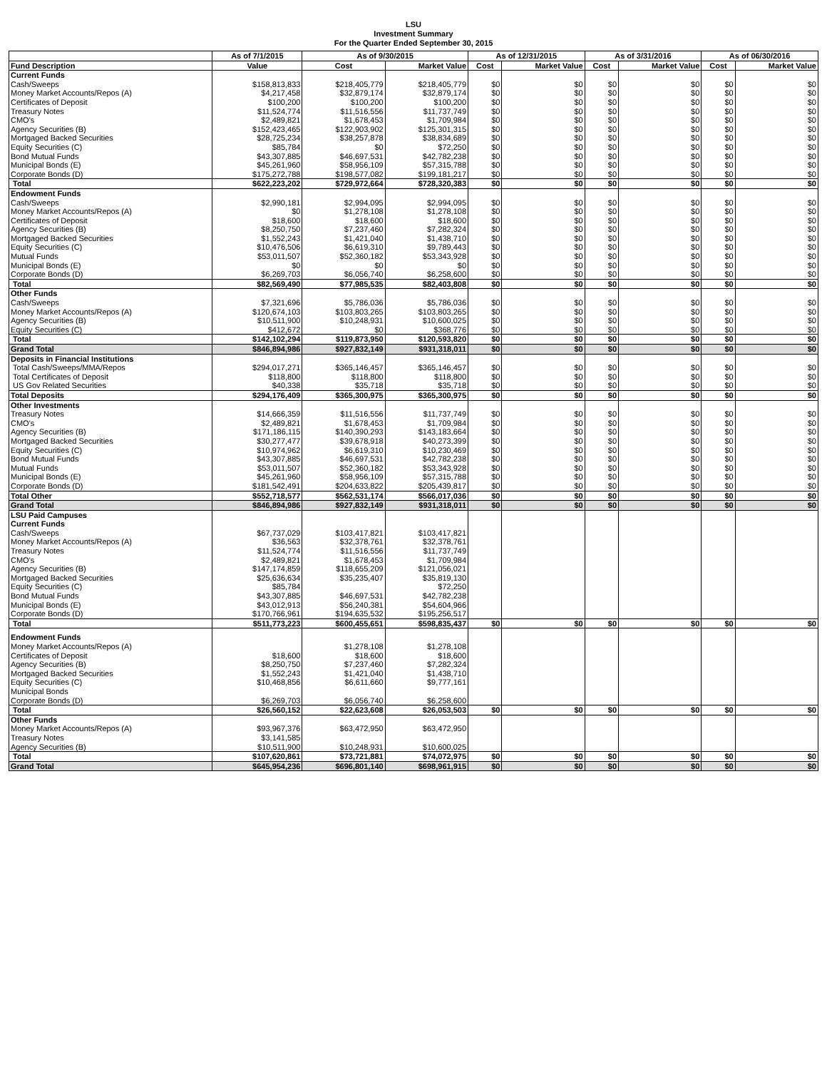LSU
Investment Summary
For the Quarter Ended September 30, 2015
| | As of 7/1/2015 | As of 9/30/2015 | | As of 12/31/2015 | | As of 3/31/2016 | | As of 06/30/2016 | |
| --- | --- | --- | --- | --- | --- | --- | --- | --- | --- |
| Fund Description | Value | Cost | Market Value | Cost | Market Value | Cost | Market Value | Cost | Market Value |
| Current Funds | | | | | | | | | |
| Cash/Sweeps | $158,813,833 | $218,405,779 | $218,405,779 | $0 | $0 | $0 | $0 | $0 | $0 |
| Money Market Accounts/Repos (A) | $4,217,458 | $32,879,174 | $32,879,174 | $0 | $0 | $0 | $0 | $0 | $0 |
| Certificates of Deposit | $100,200 | $100,200 | $100,200 | $0 | $0 | $0 | $0 | $0 | $0 |
| Treasury Notes | $11,524,774 | $11,516,556 | $11,737,749 | $0 | $0 | $0 | $0 | $0 | $0 |
| CMO's | $2,489,821 | $1,678,453 | $1,709,984 | $0 | $0 | $0 | $0 | $0 | $0 |
| Agency Securities (B) | $152,423,465 | $122,903,902 | $125,301,315 | $0 | $0 | $0 | $0 | $0 | $0 |
| Mortgaged Backed Securities | $28,725,234 | $38,257,878 | $38,834,689 | $0 | $0 | $0 | $0 | $0 | $0 |
| Equity Securities (C) | $85,784 | $0 | $72,250 | $0 | $0 | $0 | $0 | $0 | $0 |
| Bond Mutual Funds | $43,307,885 | $46,697,531 | $42,782,238 | $0 | $0 | $0 | $0 | $0 | $0 |
| Municipal Bonds (E) | $45,261,960 | $58,956,109 | $57,315,788 | $0 | $0 | $0 | $0 | $0 | $0 |
| Corporate Bonds (D) | $175,272,788 | $198,577,082 | $199,181,217 | $0 | $0 | $0 | $0 | $0 | $0 |
| Total | $622,223,202 | $729,972,664 | $728,320,383 | $0 | $0 | $0 | $0 | $0 | $0 |
| Endowment Funds | | | | | | | | | |
| Cash/Sweeps | $2,990,181 | $2,994,095 | $2,994,095 | $0 | $0 | $0 | $0 | $0 | $0 |
| Money Market Accounts/Repos (A) | $0 | $1,278,108 | $1,278,108 | $0 | $0 | $0 | $0 | $0 | $0 |
| Certificates of Deposit | $18,600 | $18,600 | $18,600 | $0 | $0 | $0 | $0 | $0 | $0 |
| Agency Securities (B) | $8,250,750 | $7,237,460 | $7,282,324 | $0 | $0 | $0 | $0 | $0 | $0 |
| Mortgaged Backed Securities | $1,552,243 | $1,421,040 | $1,438,710 | $0 | $0 | $0 | $0 | $0 | $0 |
| Equity Securities (C) | $10,476,506 | $6,619,310 | $9,789,443 | $0 | $0 | $0 | $0 | $0 | $0 |
| Mutual Funds | $53,011,507 | $52,360,182 | $53,343,928 | $0 | $0 | $0 | $0 | $0 | $0 |
| Municipal Bonds (E) | $0 | $0 | $0 | $0 | $0 | $0 | $0 | $0 | $0 |
| Corporate Bonds (D) | $6,269,703 | $6,056,740 | $6,258,600 | $0 | $0 | $0 | $0 | $0 | $0 |
| Total | $82,569,490 | $77,985,535 | $82,403,808 | $0 | $0 | $0 | $0 | $0 | $0 |
| Other Funds | | | | | | | | | |
| Cash/Sweeps | $7,321,696 | $5,786,036 | $5,786,036 | $0 | $0 | $0 | $0 | $0 | $0 |
| Money Market Accounts/Repos (A) | $120,674,103 | $103,803,265 | $103,803,265 | $0 | $0 | $0 | $0 | $0 | $0 |
| Agency Securities (B) | $10,511,900 | $10,248,931 | $10,600,025 | $0 | $0 | $0 | $0 | $0 | $0 |
| Equity Securities (C) | $412,672 | $0 | $368,776 | $0 | $0 | $0 | $0 | $0 | $0 |
| Total | $142,102,294 | $119,873,950 | $120,593,820 | $0 | $0 | $0 | $0 | $0 | $0 |
| Grand Total | $846,894,986 | $927,832,149 | $931,318,011 | $0 | $0 | $0 | $0 | $0 | $0 |
| Deposits in Financial Institutions | | | | | | | | | |
| Total Cash/Sweeps/MMA/Repos | $294,017,271 | $365,146,457 | $365,146,457 | $0 | $0 | $0 | $0 | $0 | $0 |
| Total Certificates of Deposit | $118,800 | $118,800 | $118,800 | $0 | $0 | $0 | $0 | $0 | $0 |
| US Gov Related Securities | $40,338 | $35,718 | $35,718 | $0 | $0 | $0 | $0 | $0 | $0 |
| Total Deposits | $294,176,409 | $365,300,975 | $365,300,975 | $0 | $0 | $0 | $0 | $0 | $0 |
| Other Investments | | | | | | | | | |
| Treasury Notes | $14,666,359 | $11,516,556 | $11,737,749 | $0 | $0 | $0 | $0 | $0 | $0 |
| CMO's | $2,489,821 | $1,678,453 | $1,709,984 | $0 | $0 | $0 | $0 | $0 | $0 |
| Agency Securities (B) | $171,186,115 | $140,390,293 | $143,183,664 | $0 | $0 | $0 | $0 | $0 | $0 |
| Mortgaged Backed Securities | $30,277,477 | $39,678,918 | $40,273,399 | $0 | $0 | $0 | $0 | $0 | $0 |
| Equity Securities (C) | $10,974,962 | $6,619,310 | $10,230,469 | $0 | $0 | $0 | $0 | $0 | $0 |
| Bond Mutual Funds | $43,307,885 | $46,697,531 | $42,782,238 | $0 | $0 | $0 | $0 | $0 | $0 |
| Mutual Funds | $53,011,507 | $52,360,182 | $53,343,928 | $0 | $0 | $0 | $0 | $0 | $0 |
| Municipal Bonds (E) | $45,261,960 | $58,956,109 | $57,315,788 | $0 | $0 | $0 | $0 | $0 | $0 |
| Corporate Bonds (D) | $181,542,491 | $204,633,822 | $205,439,817 | $0 | $0 | $0 | $0 | $0 | $0 |
| Total Other | $552,718,577 | $562,531,174 | $566,017,036 | $0 | $0 | $0 | $0 | $0 | $0 |
| Grand Total | $846,894,986 | $927,832,149 | $931,318,011 | $0 | $0 | $0 | $0 | $0 | $0 |
| LSU Paid Campuses | | | | | | | | | |
| Current Funds | | | | | | | | | |
| Cash/Sweeps | $67,737,029 | $103,417,821 | $103,417,821 | | | | | | |
| Money Market Accounts/Repos (A) | $36,563 | $32,378,761 | $32,378,761 | | | | | | |
| Treasury Notes | $11,524,774 | $11,516,556 | $11,737,749 | | | | | | |
| CMO's | $2,489,821 | $1,678,453 | $1,709,984 | | | | | | |
| Agency Securities (B) | $147,174,859 | $118,655,209 | $121,056,021 | | | | | | |
| Mortgaged Backed Securities | $25,636,634 | $35,235,407 | $35,819,130 | | | | | | |
| Equity Securities (C) | $85,784 | | $72,250 | | | | | | |
| Bond Mutual Funds | $43,307,885 | $46,697,531 | $42,782,238 | | | | | | |
| Municipal Bonds (E) | $43,012,913 | $56,240,381 | $54,604,966 | | | | | | |
| Corporate Bonds (D) | $170,766,961 | $194,635,532 | $195,256,517 | | | | | | |
| Total | $511,773,223 | $600,455,651 | $598,835,437 | $0 | $0 | $0 | $0 | $0 | $0 |
| Endowment Funds | | | | | | | | | |
| Money Market Accounts/Repos (A) | | $1,278,108 | $1,278,108 | | | | | | |
| Certificates of Deposit | $18,600 | $18,600 | $18,600 | | | | | | |
| Agency Securities (B) | $8,250,750 | $7,237,460 | $7,282,324 | | | | | | |
| Mortgaged Backed Securities | $1,552,243 | $1,421,040 | $1,438,710 | | | | | | |
| Equity Securities (C) | $10,468,856 | $6,611,660 | $9,777,161 | | | | | | |
| Municipal Bonds | | | | | | | | | |
| Corporate Bonds (D) | $6,269,703 | $6,056,740 | $6,258,600 | | | | | | |
| Total | $26,560,152 | $22,623,608 | $26,053,503 | $0 | $0 | $0 | $0 | $0 | $0 |
| Other Funds | | | | | | | | | |
| Money Market Accounts/Repos (A) | $93,967,376 | $63,472,950 | $63,472,950 | | | | | | |
| Treasury Notes | $3,141,585 | | | | | | | | |
| Agency Securities (B) | $10,511,900 | $10,248,931 | $10,600,025 | | | | | | |
| Total | $107,620,861 | $73,721,881 | $74,072,975 | $0 | $0 | $0 | $0 | $0 | $0 |
| Grand Total | $645,954,236 | $696,801,140 | $698,961,915 | $0 | $0 | $0 | $0 | $0 | $0 |